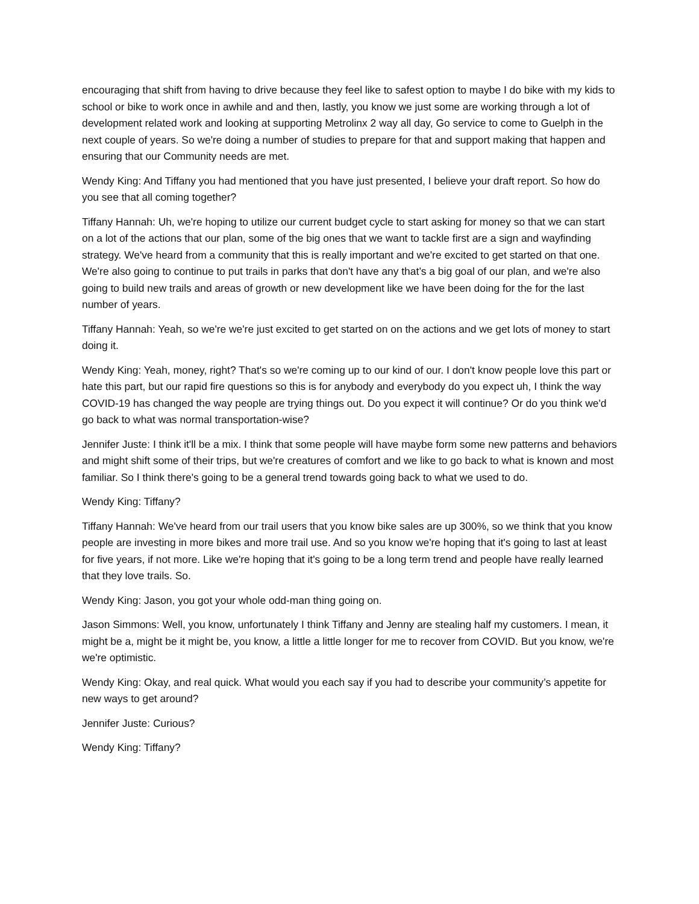encouraging that shift from having to drive because they feel like to safest option to maybe I do bike with my kids to school or bike to work once in awhile and and then, lastly, you know we just some are working through a lot of development related work and looking at supporting Metrolinx 2 way all day, Go service to come to Guelph in the next couple of years. So we're doing a number of studies to prepare for that and support making that happen and ensuring that our Community needs are met.
Wendy King: And Tiffany you had mentioned that you have just presented, I believe your draft report. So how do you see that all coming together?
Tiffany Hannah: Uh, we're hoping to utilize our current budget cycle to start asking for money so that we can start on a lot of the actions that our plan, some of the big ones that we want to tackle first are a sign and wayfinding strategy. We've heard from a community that this is really important and we're excited to get started on that one. We're also going to continue to put trails in parks that don't have any that’s a big goal of our plan, and we're also going to build new trails and areas of growth or new development like we have been doing for the for the last number of years.
Tiffany Hannah: Yeah, so we're we're just excited to get started on on the actions and we get lots of money to start doing it.
Wendy King: Yeah, money, right? That's so we're coming up to our kind of our. I don't know people love this part or hate this part, but our rapid fire questions so this is for anybody and everybody do you expect uh, I think the way COVID-19 has changed the way people are trying things out. Do you expect it will continue? Or do you think we'd go back to what was normal transportation-wise?
Jennifer Juste: I think it'll be a mix. I think that some people will have maybe form some new patterns and behaviors and might shift some of their trips, but we're creatures of comfort and we like to go back to what is known and most familiar. So I think there's going to be a general trend towards going back to what we used to do.
Wendy King: Tiffany?
Tiffany Hannah: We've heard from our trail users that you know bike sales are up 300%, so we think that you know people are investing in more bikes and more trail use. And so you know we're hoping that it's going to last at least for five years, if not more. Like we're hoping that it's going to be a long term trend and people have really learned that they love trails. So.
Wendy King: Jason, you got your whole odd-man thing going on.
Jason Simmons: Well, you know, unfortunately I think Tiffany and Jenny are stealing half my customers. I mean, it might be a, might be it might be, you know, a little a little longer for me to recover from COVID. But you know, we're we're optimistic.
Wendy King: Okay, and real quick. What would you each say if you had to describe your community’s appetite for new ways to get around?
Jennifer Juste: Curious?
Wendy King: Tiffany?